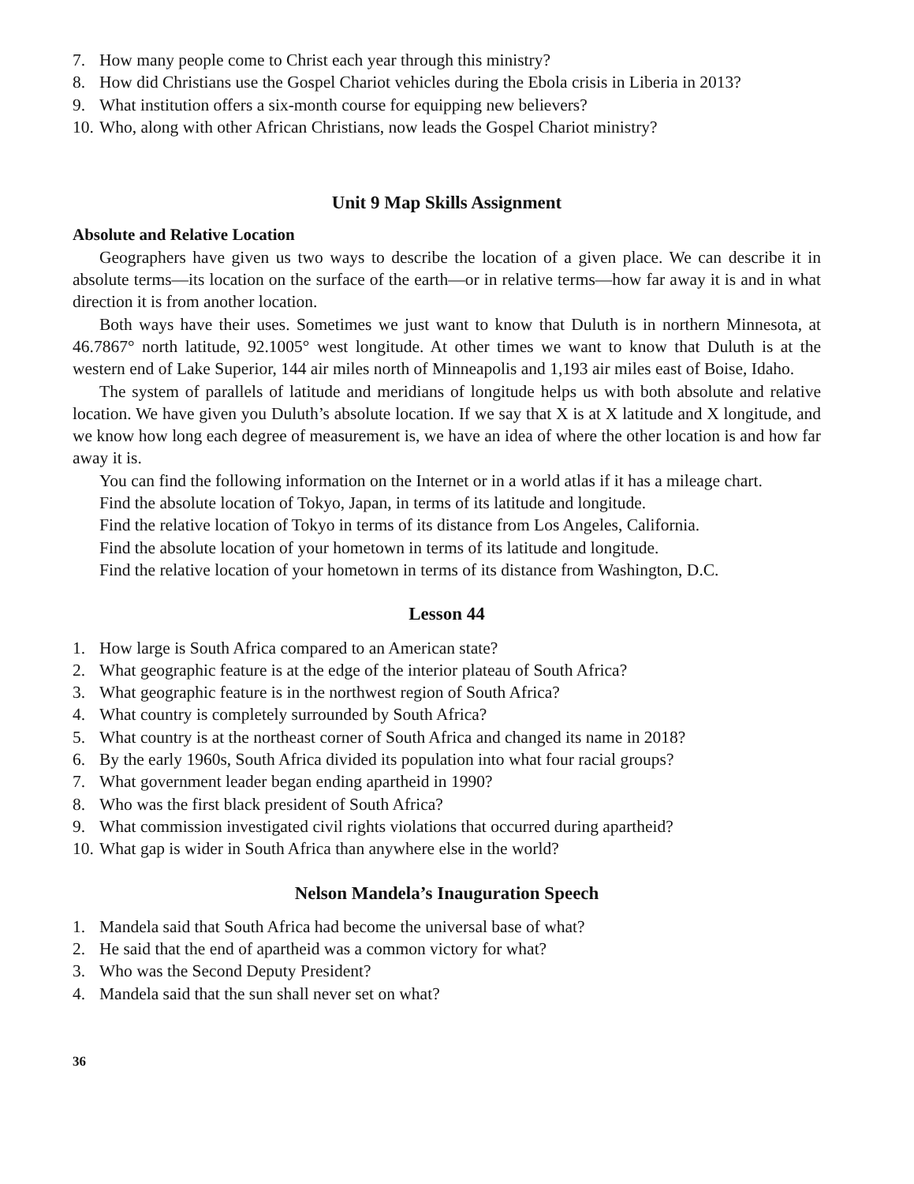7. How many people come to Christ each year through this ministry?
8. How did Christians use the Gospel Chariot vehicles during the Ebola crisis in Liberia in 2013?
9. What institution offers a six-month course for equipping new believers?
10. Who, along with other African Christians, now leads the Gospel Chariot ministry?
Unit 9 Map Skills Assignment
Absolute and Relative Location
Geographers have given us two ways to describe the location of a given place. We can describe it in absolute terms—its location on the surface of the earth—or in relative terms—how far away it is and in what direction it is from another location.
Both ways have their uses. Sometimes we just want to know that Duluth is in northern Minnesota, at 46.7867° north latitude, 92.1005° west longitude. At other times we want to know that Duluth is at the western end of Lake Superior, 144 air miles north of Minneapolis and 1,193 air miles east of Boise, Idaho.
The system of parallels of latitude and meridians of longitude helps us with both absolute and relative location. We have given you Duluth’s absolute location. If we say that X is at X latitude and X longitude, and we know how long each degree of measurement is, we have an idea of where the other location is and how far away it is.
You can find the following information on the Internet or in a world atlas if it has a mileage chart.
Find the absolute location of Tokyo, Japan, in terms of its latitude and longitude.
Find the relative location of Tokyo in terms of its distance from Los Angeles, California.
Find the absolute location of your hometown in terms of its latitude and longitude.
Find the relative location of your hometown in terms of its distance from Washington, D.C.
Lesson 44
1. How large is South Africa compared to an American state?
2. What geographic feature is at the edge of the interior plateau of South Africa?
3. What geographic feature is in the northwest region of South Africa?
4. What country is completely surrounded by South Africa?
5. What country is at the northeast corner of South Africa and changed its name in 2018?
6. By the early 1960s, South Africa divided its population into what four racial groups?
7. What government leader began ending apartheid in 1990?
8. Who was the first black president of South Africa?
9. What commission investigated civil rights violations that occurred during apartheid?
10. What gap is wider in South Africa than anywhere else in the world?
Nelson Mandela’s Inauguration Speech
1. Mandela said that South Africa had become the universal base of what?
2. He said that the end of apartheid was a common victory for what?
3. Who was the Second Deputy President?
4. Mandela said that the sun shall never set on what?
36